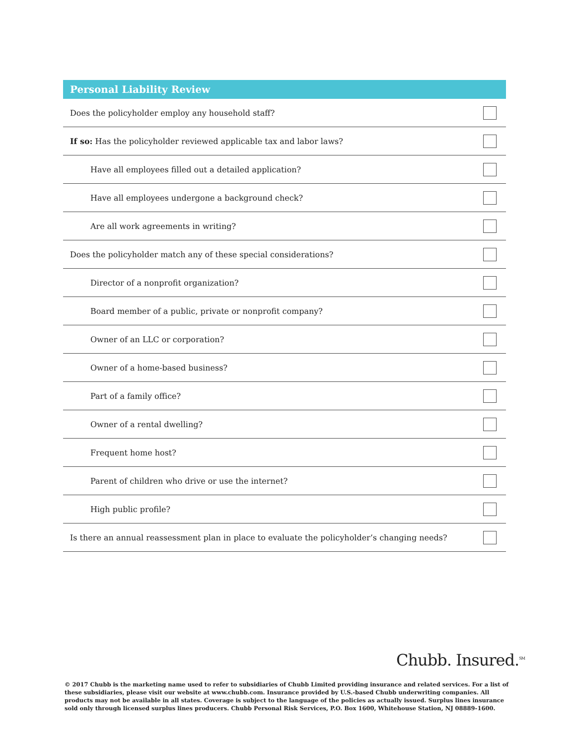Personal Liability Review
| Does the policyholder employ any household staff? | |
| If so: Has the policyholder reviewed applicable tax and labor laws? | |
| Have all employees filled out a detailed application? | |
| Have all employees undergone a background check? | |
| Are all work agreements in writing? | |
| Does the policyholder match any of these special considerations? | |
| Director of a nonprofit organization? | |
| Board member of a public, private or nonprofit company? | |
| Owner of an LLC or corporation? | |
| Owner of a home-based business? | |
| Part of a family office? | |
| Owner of a rental dwelling? | |
| Frequent home host? | |
| Parent of children who drive or use the internet? | |
| High public profile? | |
| Is there an annual reassessment plan in place to evaluate the policyholder’s changing needs? | |
Chubb. Insured.<sup>SM</sup>
© 2017 Chubb is the marketing name used to refer to subsidiaries of Chubb Limited providing insurance and related services. For a list of these subsidiaries, please visit our website at www.chubb.com. Insurance provided by U.S.-based Chubb underwriting companies. All products may not be available in all states. Coverage is subject to the language of the policies as actually issued. Surplus lines insurance sold only through licensed surplus lines producers. Chubb Personal Risk Services, P.O. Box 1600, Whitehouse Station, NJ 08889-1600.